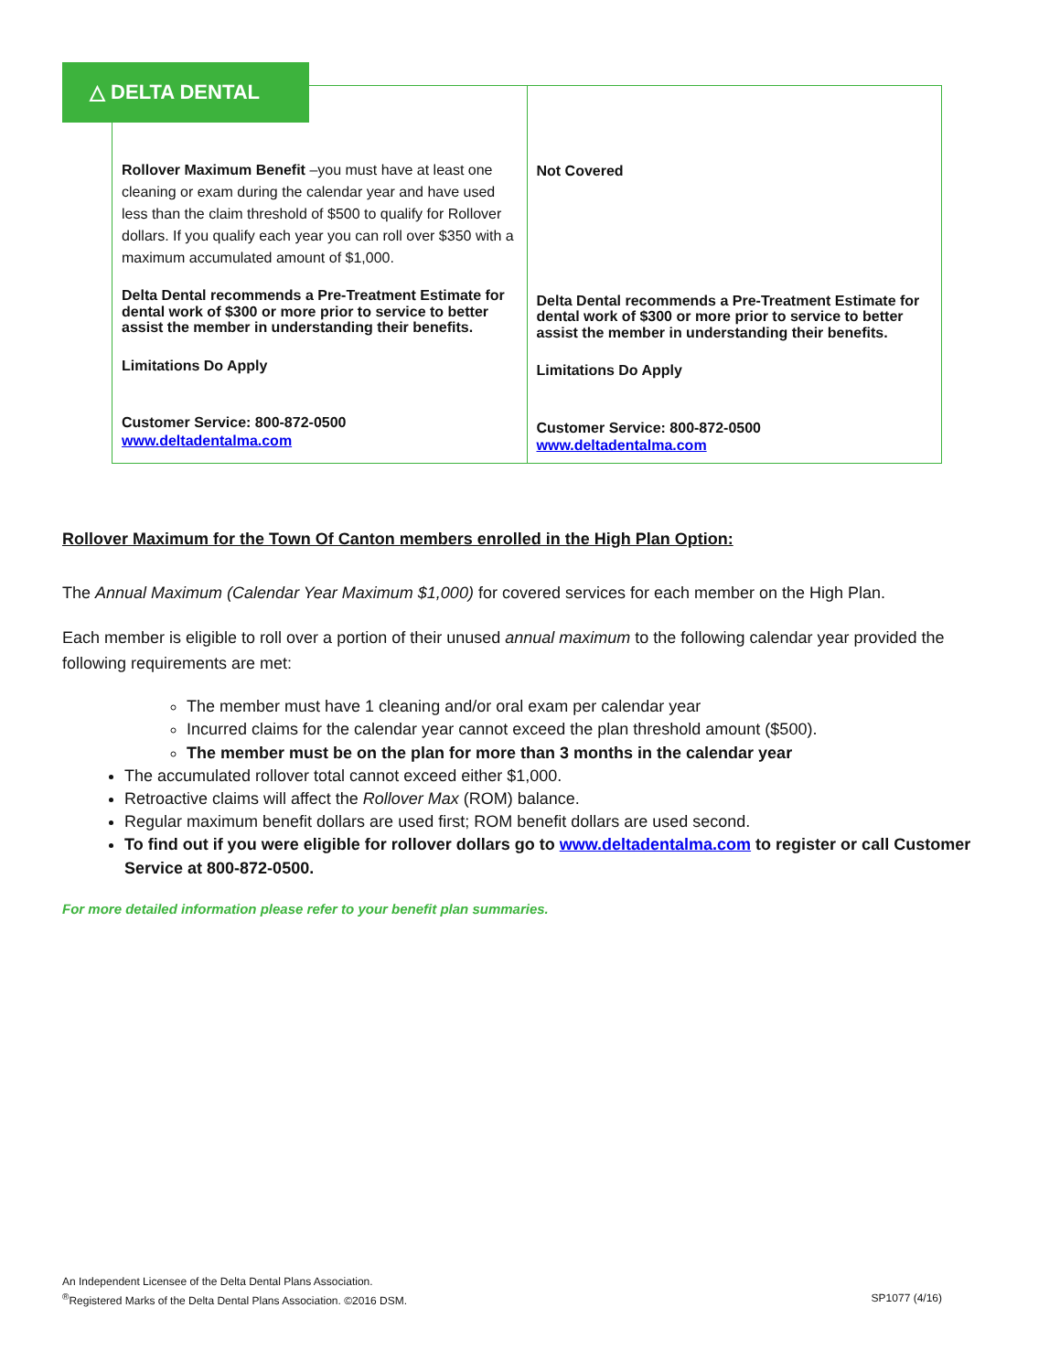△ DELTA DENTAL
| Rollover Maximum Benefit –you must have at least one cleaning or exam during the calendar year and have used less than the claim threshold of $500 to qualify for Rollover dollars. If you qualify each year you can roll over $350 with a maximum accumulated amount of $1,000. Delta Dental recommends a Pre-Treatment Estimate for dental work of $300 or more prior to service to better assist the member in understanding their benefits. Limitations Do Apply Customer Service: 800-872-0500 www.deltadentalma.com | Not Covered Delta Dental recommends a Pre-Treatment Estimate for dental work of $300 or more prior to service to better assist the member in understanding their benefits. Limitations Do Apply Customer Service: 800-872-0500 www.deltadentalma.com |
Rollover Maximum for the Town Of Canton members enrolled in the High Plan Option:
The Annual Maximum (Calendar Year Maximum $1,000) for covered services for each member on the High Plan.
Each member is eligible to roll over a portion of their unused annual maximum to the following calendar year provided the following requirements are met:
The member must have 1 cleaning and/or oral exam per calendar year
Incurred claims for the calendar year cannot exceed the plan threshold amount ($500).
The member must be on the plan for more than 3 months in the calendar year
The accumulated rollover total cannot exceed either $1,000.
Retroactive claims will affect the Rollover Max (ROM) balance.
Regular maximum benefit dollars are used first; ROM benefit dollars are used second.
To find out if you were eligible for rollover dollars go to www.deltadentalma.com to register or call Customer Service at 800-872-0500.
For more detailed information please refer to your benefit plan summaries.
An Independent Licensee of the Delta Dental Plans Association.
<sup>®</sup>Registered Marks of the Delta Dental Plans Association. ©2016 DSM. SP1077 (4/16)